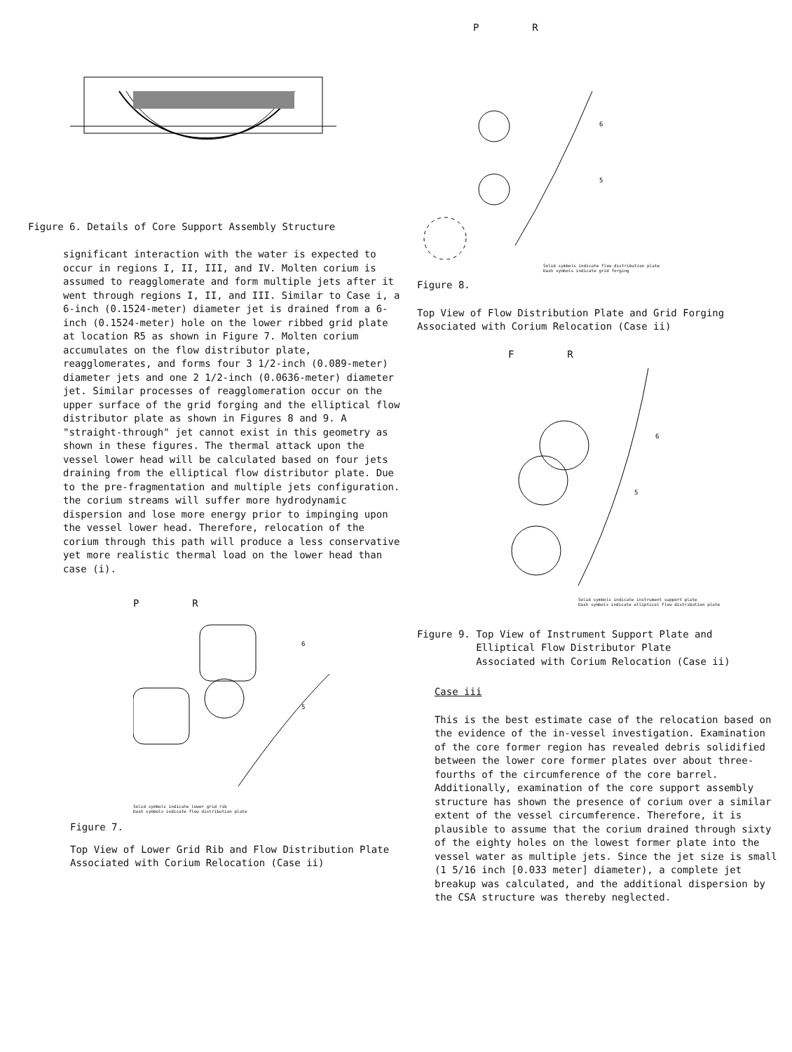Figure 6. Details of Core Support Assembly Structure
significant interaction with the water is expected to occur in regions I, II, III, and IV. Molten corium is assumed to reagglomerate and form multiple jets after it went through regions I, II, and III. Similar to Case i, a 6-inch (0.1524-meter) diameter jet is drained from a 6-inch (0.1524-meter) hole on the lower ribbed grid plate at location R5 as shown in Figure 7. Molten corium accumulates on the flow distributor plate, reagglomerates, and forms four 3 1/2-inch (0.089-meter) diameter jets and one 2 1/2-inch (0.0636-meter) diameter jet. Similar processes of reagglomeration occur on the upper surface of the grid forging and the elliptical flow distributor plate as shown in Figures 8 and 9. A "straight-through" jet cannot exist in this geometry as shown in these figures. The thermal attack upon the vessel lower head will be calculated based on four jets draining from the elliptical flow distributor plate. Due to the pre-fragmentation and multiple jets configuration. the corium streams will suffer more hydrodynamic dispersion and lose more energy prior to impinging upon the vessel lower head. Therefore, relocation of the corium through this path will produce a less conservative yet more realistic thermal load on the lower head than case (i).
P R
6
5
Solid symbols indicate lower grid rib
Dash symbols indicate flow distribution plate
Figure 7.
Top View of Lower Grid Rib and Flow Distribution Plate Associated with Corium Relocation (Case ii)
P R
6
5
Solid symbols indicate flow distribution plate
Dash symbols indicate grid forging
Figure 8.
Top View of Flow Distribution Plate and Grid Forging Associated with Corium Relocation (Case ii)
F R
6
5
Solid symbols indicate instrument support plate
Dash symbols indicate elliptical flow distribution plate
Figure 9. Top View of Instrument Support Plate and
Elliptical Flow Distributor Plate
Associated with Corium Relocation (Case ii)
Case iii
This is the best estimate case of the relocation based on the evidence of the in-vessel investigation. Examination of the core former region has revealed debris solidified between the lower core former plates over about three-fourths of the circumference of the core barrel. Additionally, examination of the core support assembly structure has shown the presence of corium over a similar extent of the vessel circumference. Therefore, it is plausible to assume that the corium drained through sixty of the eighty holes on the lowest former plate into the vessel water as multiple jets. Since the jet size is small (1 5/16 inch [0.033 meter] diameter), a complete jet breakup was calculated, and the additional dispersion by the CSA structure was thereby neglected.